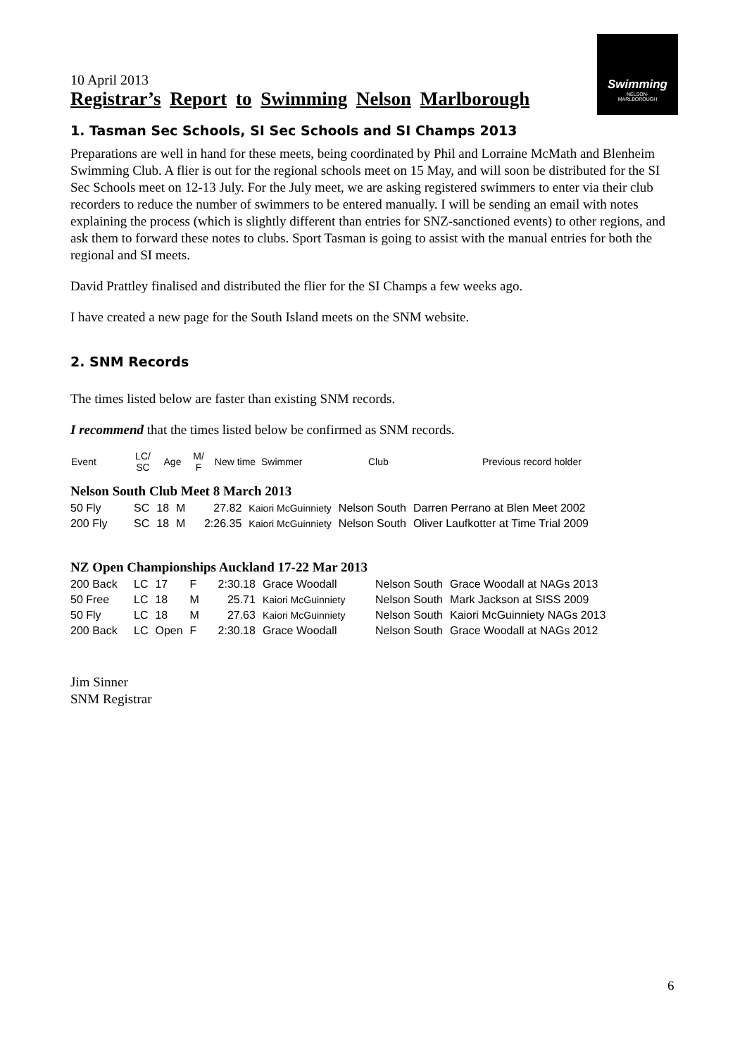Swimming
NELSON-
MARLBOROUGH
10 April 2013
Registrar’s Report to Swimming Nelson Marlborough
1. Tasman Sec Schools, SI Sec Schools and SI Champs 2013
Preparations are well in hand for these meets, being coordinated by Phil and Lorraine McMath and Blenheim Swimming Club. A flier is out for the regional schools meet on 15 May, and will soon be distributed for the SI Sec Schools meet on 12-13 July. For the July meet, we are asking registered swimmers to enter via their club recorders to reduce the number of swimmers to be entered manually. I will be sending an email with notes explaining the process (which is slightly different than entries for SNZ-sanctioned events) to other regions, and ask them to forward these notes to clubs. Sport Tasman is going to assist with the manual entries for both the regional and SI meets.
David Prattley finalised and distributed the flier for the SI Champs a few weeks ago.
I have created a new page for the South Island meets on the SNM website.
2. SNM Records
The times listed below are faster than existing SNM records.
I recommend that the times listed below be confirmed as SNM records.
| Event | LC/ SC | Age | M/ F | New time | Swimmer | Club | Previous record holder |
| --- | --- | --- | --- | --- | --- | --- | --- |
Nelson South Club Meet 8 March 2013
| 50 Fly | SC | 18 | M | 27.82 | Kaiori McGuinniety | Nelson South | Darren Perrano at Blen Meet 2002 |
| 200 Fly | SC | 18 | M | 2:26.35 | Kaiori McGuinniety | Nelson South | Oliver Laufkotter at Time Trial 2009 |
NZ Open Championships Auckland 17-22 Mar 2013
| 200 Back | LC | 17 | F | 2:30.18 | Grace Woodall | Nelson South | Grace Woodall at NAGs 2013 |
| 50 Free | LC | 18 | M | 25.71 | Kaiori McGuinniety | Nelson South | Mark Jackson at SISS 2009 |
| 50 Fly | LC | 18 | M | 27.63 | Kaiori McGuinniety | Nelson South | Kaiori McGuinniety NAGs 2013 |
| 200 Back | LC | Open | F | 2:30.18 | Grace Woodall | Nelson South | Grace Woodall at NAGs 2012 |
Jim Sinner
SNM Registrar
6